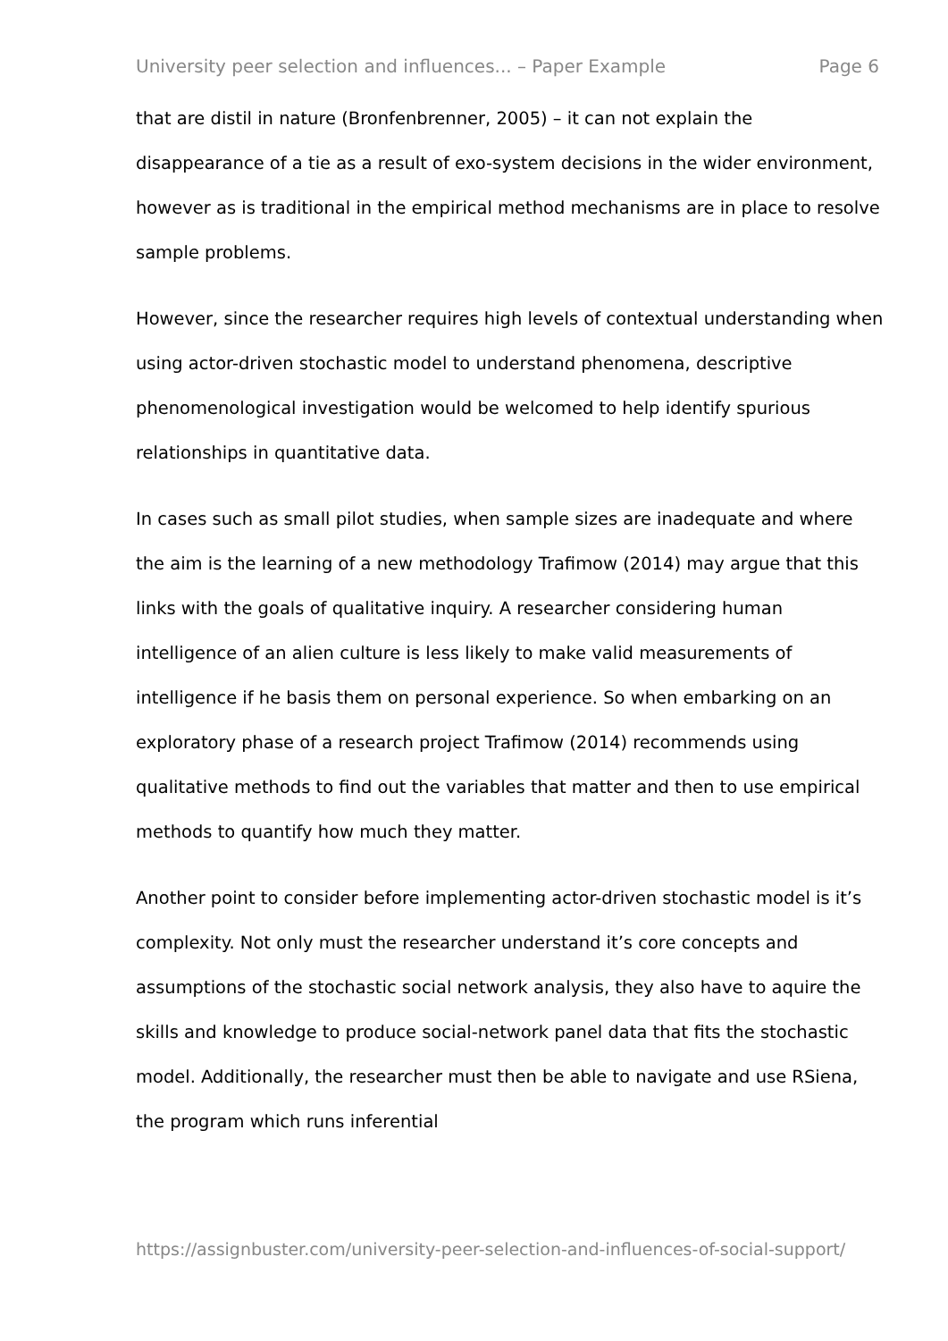University peer selection and influences... – Paper Example Page 6
that are distil in nature (Bronfenbrenner, 2005) – it can not explain the disappearance of a tie as a result of exo-system decisions in the wider environment, however as is traditional in the empirical method mechanisms are in place to resolve sample problems.
However, since the researcher requires high levels of contextual understanding when using actor-driven stochastic model to understand phenomena, descriptive phenomenological investigation would be welcomed to help identify spurious relationships in quantitative data.
In cases such as small pilot studies, when sample sizes are inadequate and where the aim is the learning of a new methodology Trafimow (2014) may argue that this links with the goals of qualitative inquiry. A researcher considering human intelligence of an alien culture is less likely to make valid measurements of intelligence if he basis them on personal experience. So when embarking on an exploratory phase of a research project Trafimow (2014) recommends using qualitative methods to find out the variables that matter and then to use empirical methods to quantify how much they matter.
Another point to consider before implementing actor-driven stochastic model is it’s complexity. Not only must the researcher understand it’s core concepts and assumptions of the stochastic social network analysis, they also have to aquire the skills and knowledge to produce social-network panel data that fits the stochastic model. Additionally, the researcher must then be able to navigate and use RSiena, the program which runs inferential
https://assignbuster.com/university-peer-selection-and-influences-of-social-support/